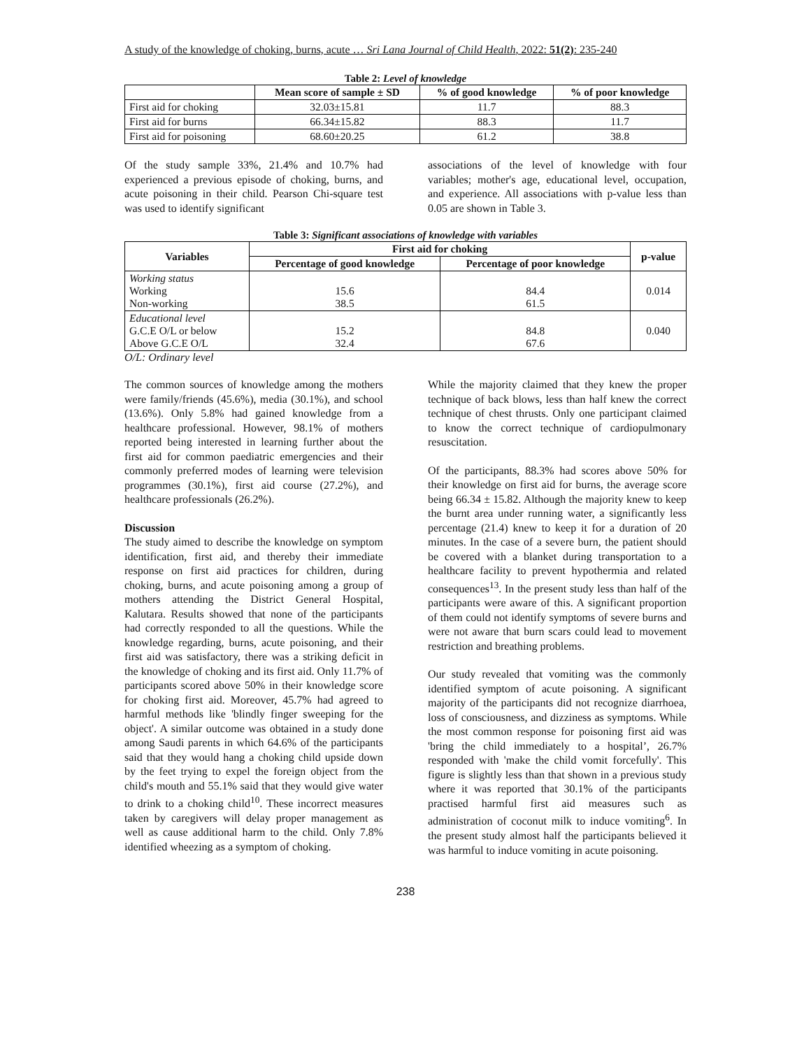A study of the knowledge of choking, burns, acute … Sri Lana Journal of Child Health, 2022: 51(2): 235-240
Table 2: Level of knowledge
| | Mean score of sample ± SD | % of good knowledge | % of poor knowledge |
| --- | --- | --- | --- |
| First aid for choking | 32.03±15.81 | 11.7 | 88.3 |
| First aid for burns | 66.34±15.82 | 88.3 | 11.7 |
| First aid for poisoning | 68.60±20.25 | 61.2 | 38.8 |
Of the study sample 33%, 21.4% and 10.7% had experienced a previous episode of choking, burns, and acute poisoning in their child. Pearson Chi-square test was used to identify significant
associations of the level of knowledge with four variables; mother's age, educational level, occupation, and experience. All associations with p-value less than 0.05 are shown in Table 3.
Table 3: Significant associations of knowledge with variables
| Variables | First aid for choking | | p-value |
| --- | --- | --- | --- |
| | Percentage of good knowledge | Percentage of poor knowledge | |
| Working status Working Non-working | 15.6 38.5 | 84.4 61.5 | 0.014 |
| Educational level G.C.E O/L or below Above G.C.E O/L | 15.2 32.4 | 84.8 67.6 | 0.040 |
O/L: Ordinary level
The common sources of knowledge among the mothers were family/friends (45.6%), media (30.1%), and school (13.6%). Only 5.8% had gained knowledge from a healthcare professional. However, 98.1% of mothers reported being interested in learning further about the first aid for common paediatric emergencies and their commonly preferred modes of learning were television programmes (30.1%), first aid course (27.2%), and healthcare professionals (26.2%).
Discussion
The study aimed to describe the knowledge on symptom identification, first aid, and thereby their immediate response on first aid practices for children, during choking, burns, and acute poisoning among a group of mothers attending the District General Hospital, Kalutara. Results showed that none of the participants had correctly responded to all the questions. While the knowledge regarding, burns, acute poisoning, and their first aid was satisfactory, there was a striking deficit in the knowledge of choking and its first aid. Only 11.7% of participants scored above 50% in their knowledge score for choking first aid. Moreover, 45.7% had agreed to harmful methods like 'blindly finger sweeping for the object'. A similar outcome was obtained in a study done among Saudi parents in which 64.6% of the participants said that they would hang a choking child upside down by the feet trying to expel the foreign object from the child's mouth and 55.1% said that they would give water to drink to a choking child<sup>10</sup>. These incorrect measures taken by caregivers will delay proper management as well as cause additional harm to the child. Only 7.8% identified wheezing as a symptom of choking.
While the majority claimed that they knew the proper technique of back blows, less than half knew the correct technique of chest thrusts. Only one participant claimed to know the correct technique of cardiopulmonary resuscitation.
Of the participants, 88.3% had scores above 50% for their knowledge on first aid for burns, the average score being 66.34 ± 15.82. Although the majority knew to keep the burnt area under running water, a significantly less percentage (21.4) knew to keep it for a duration of 20 minutes. In the case of a severe burn, the patient should be covered with a blanket during transportation to a healthcare facility to prevent hypothermia and related consequences<sup>13</sup>. In the present study less than half of the participants were aware of this. A significant proportion of them could not identify symptoms of severe burns and were not aware that burn scars could lead to movement restriction and breathing problems.
Our study revealed that vomiting was the commonly identified symptom of acute poisoning. A significant majority of the participants did not recognize diarrhoea, loss of consciousness, and dizziness as symptoms. While the most common response for poisoning first aid was 'bring the child immediately to a hospital’, 26.7% responded with 'make the child vomit forcefully'. This figure is slightly less than that shown in a previous study where it was reported that 30.1% of the participants practised harmful first aid measures such as administration of coconut milk to induce vomiting<sup>6</sup>. In the present study almost half the participants believed it was harmful to induce vomiting in acute poisoning.
238